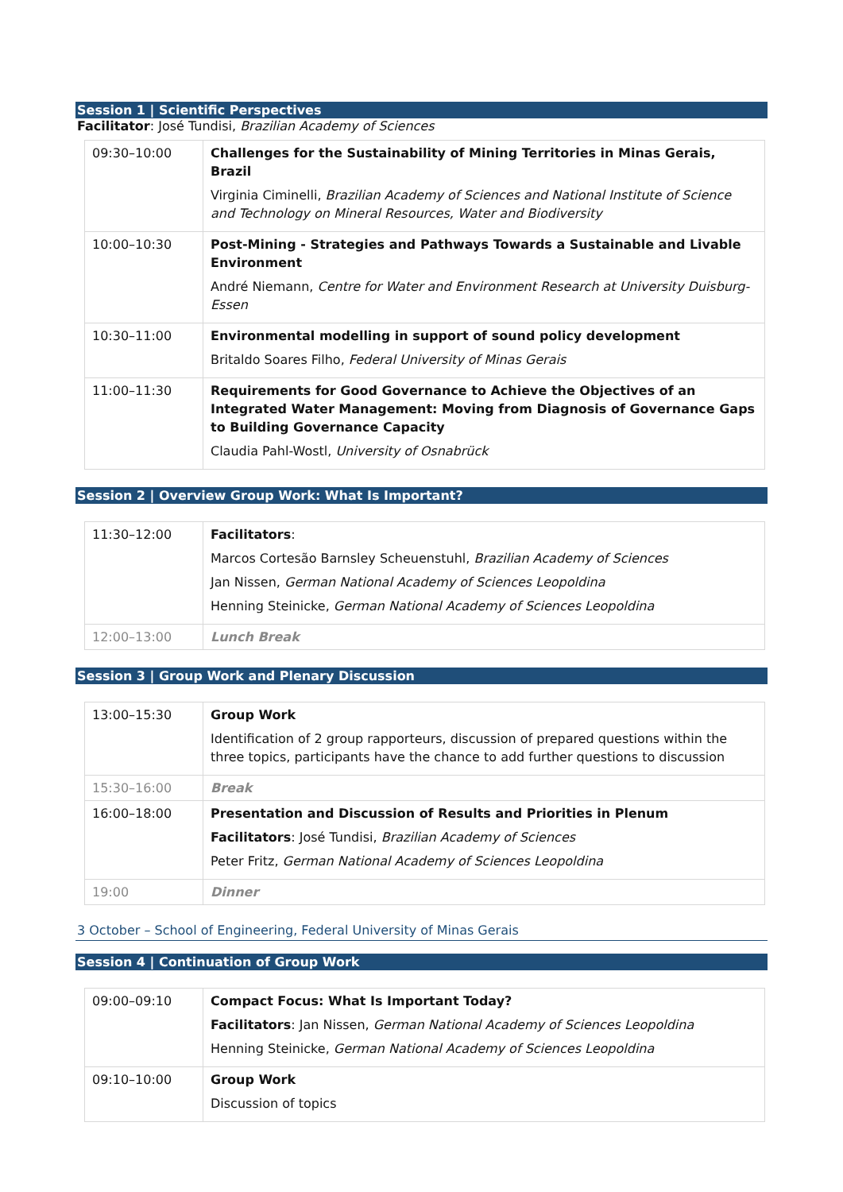Session 1 | Scientific Perspectives
Facilitator: José Tundisi, Brazilian Academy of Sciences
| 09:30–10:00 | Challenges for the Sustainability of Mining Territories in Minas Gerais, Brazil Virginia Ciminelli, Brazilian Academy of Sciences and National Institute of Science and Technology on Mineral Resources, Water and Biodiversity |
| 10:00–10:30 | Post-Mining - Strategies and Pathways Towards a Sustainable and Livable Environment André Niemann, Centre for Water and Environment Research at University Duisburg-Essen |
| 10:30–11:00 | Environmental modelling in support of sound policy development Britaldo Soares Filho, Federal University of Minas Gerais |
| 11:00–11:30 | Requirements for Good Governance to Achieve the Objectives of an Integrated Water Management: Moving from Diagnosis of Governance Gaps to Building Governance Capacity Claudia Pahl-Wostl, University of Osnabrück |
Session 2 | Overview Group Work: What Is Important?
| 11:30–12:00 | Facilitators : Marcos Cortesão Barnsley Scheuenstuhl, Brazilian Academy of Sciences Jan Nissen, German National Academy of Sciences Leopoldina Henning Steinicke, German National Academy of Sciences Leopoldina |
| 12:00–13:00 | Lunch Break |
Session 3 | Group Work and Plenary Discussion
| 13:00–15:30 | Group Work Identification of 2 group rapporteurs, discussion of prepared questions within the three topics, participants have the chance to add further questions to discussion |
| 15:30–16:00 | Break |
| 16:00–18:00 | Presentation and Discussion of Results and Priorities in Plenum Facilitators : José Tundisi, Brazilian Academy of Sciences Peter Fritz, German National Academy of Sciences Leopoldina |
| 19:00 | Dinner |
3 October – School of Engineering, Federal University of Minas Gerais
Session 4 | Continuation of Group Work
| 09:00–09:10 | Compact Focus: What Is Important Today? Facilitators : Jan Nissen, German National Academy of Sciences Leopoldina Henning Steinicke, German National Academy of Sciences Leopoldina |
| 09:10–10:00 | Group Work Discussion of topics |